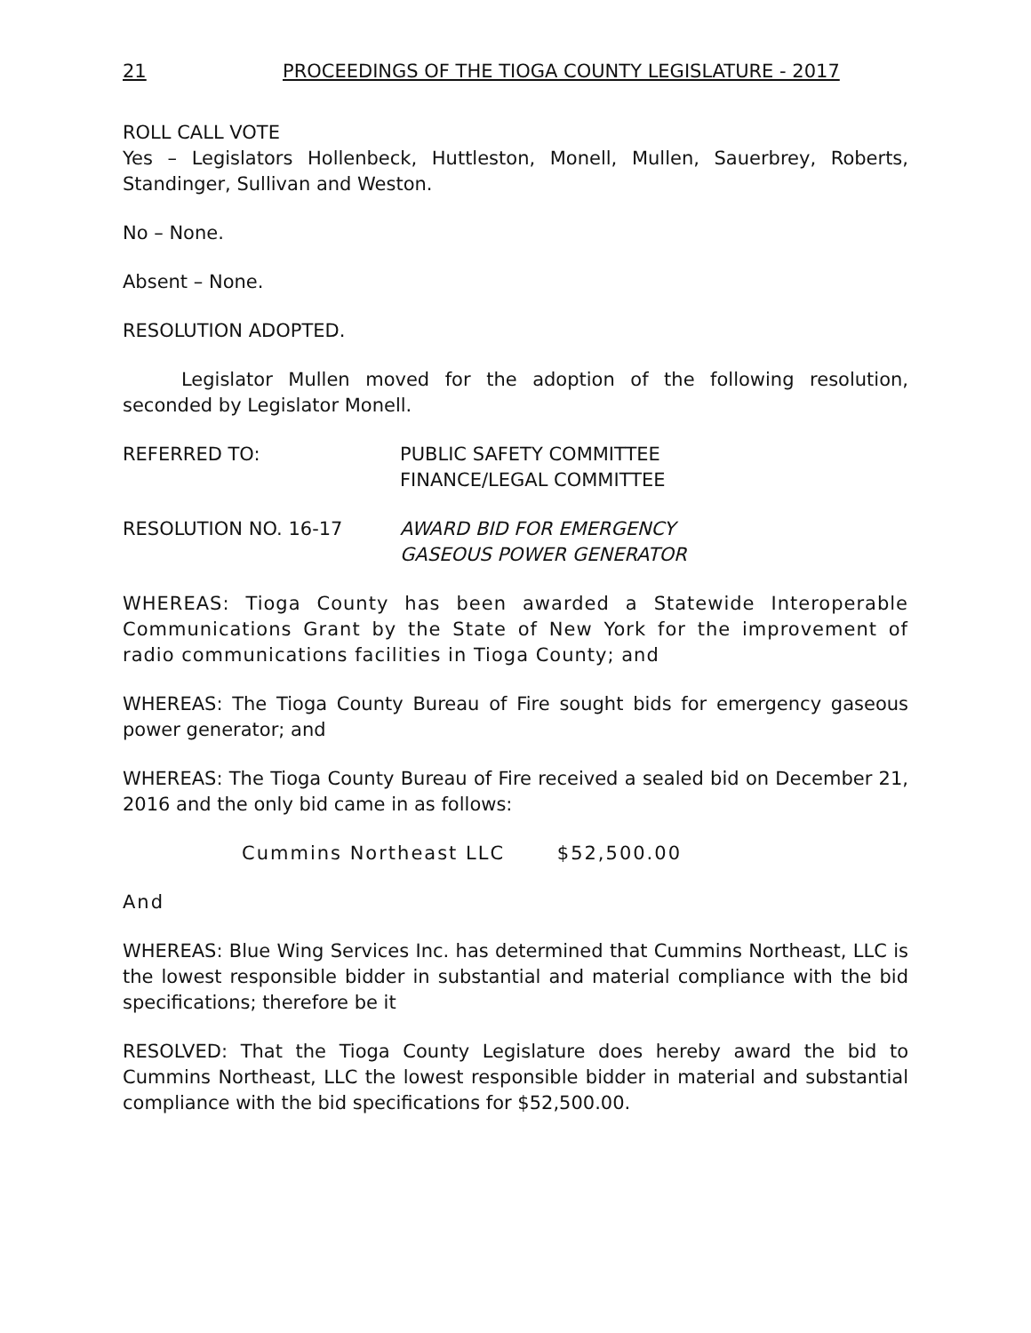21 PROCEEDINGS OF THE TIOGA COUNTY LEGISLATURE - 2017
ROLL CALL VOTE
Yes – Legislators Hollenbeck, Huttleston, Monell, Mullen, Sauerbrey, Roberts, Standinger, Sullivan and Weston.
No – None.
Absent – None.
RESOLUTION ADOPTED.
Legislator Mullen moved for the adoption of the following resolution, seconded by Legislator Monell.
REFERRED TO: PUBLIC SAFETY COMMITTEE
FINANCE/LEGAL COMMITTEE
RESOLUTION NO. 16-17 AWARD BID FOR EMERGENCY
GASEOUS POWER GENERATOR
WHEREAS: Tioga County has been awarded a Statewide Interoperable Communications Grant by the State of New York for the improvement of radio communications facilities in Tioga County; and
WHEREAS: The Tioga County Bureau of Fire sought bids for emergency gaseous power generator; and
WHEREAS: The Tioga County Bureau of Fire received a sealed bid on December 21, 2016 and the only bid came in as follows:
Cummins Northeast LLC $52,500.00
And
WHEREAS: Blue Wing Services Inc. has determined that Cummins Northeast, LLC is the lowest responsible bidder in substantial and material compliance with the bid specifications; therefore be it
RESOLVED: That the Tioga County Legislature does hereby award the bid to Cummins Northeast, LLC the lowest responsible bidder in material and substantial compliance with the bid specifications for $52,500.00.